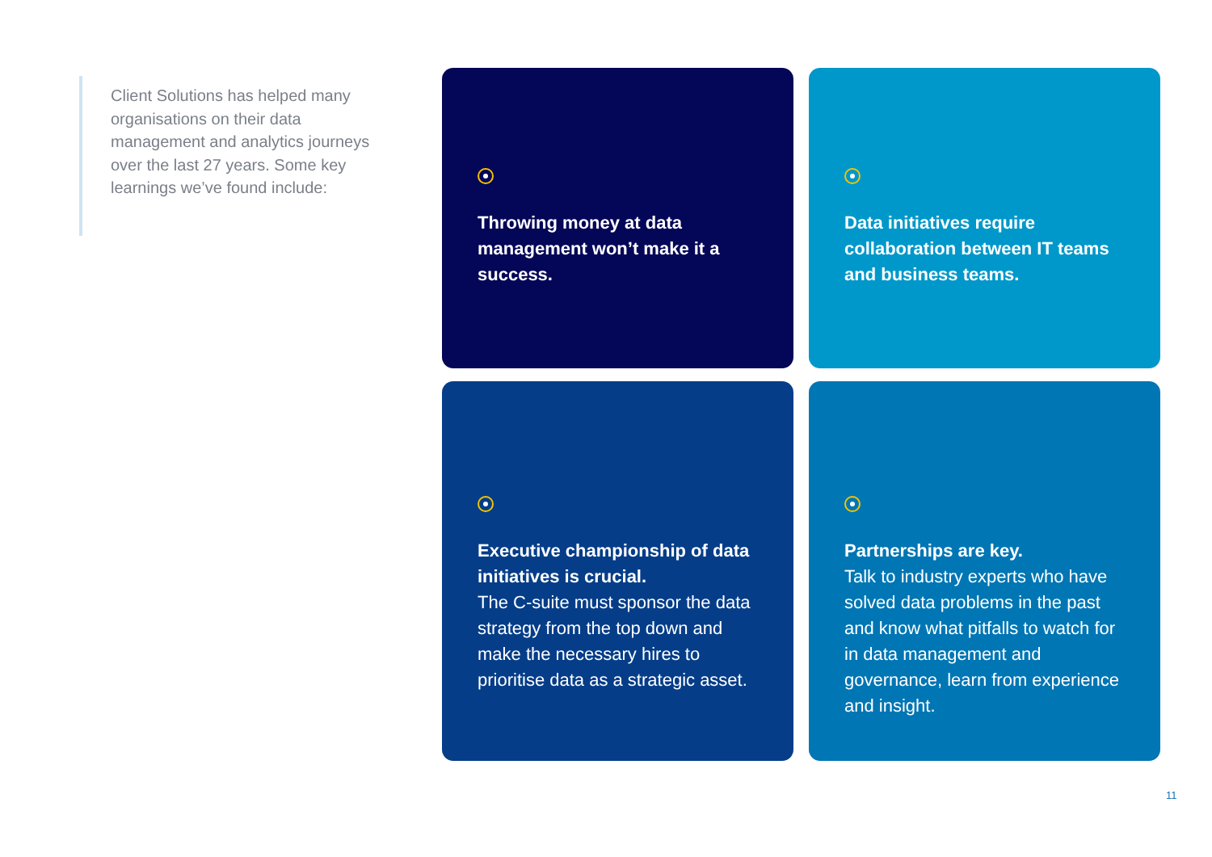Client Solutions has helped many organisations on their data management and analytics journeys over the last 27 years. Some key learnings we’ve found include:
Throwing money at data management won’t make it a success.
Data initiatives require collaboration between IT teams and business teams.
Executive championship of data initiatives is crucial.
The C-suite must sponsor the data strategy from the top down and make the necessary hires to prioritise data as a strategic asset.
Partnerships are key.
Talk to industry experts who have solved data problems in the past and know what pitfalls to watch for in data management and governance, learn from experience and insight.
11